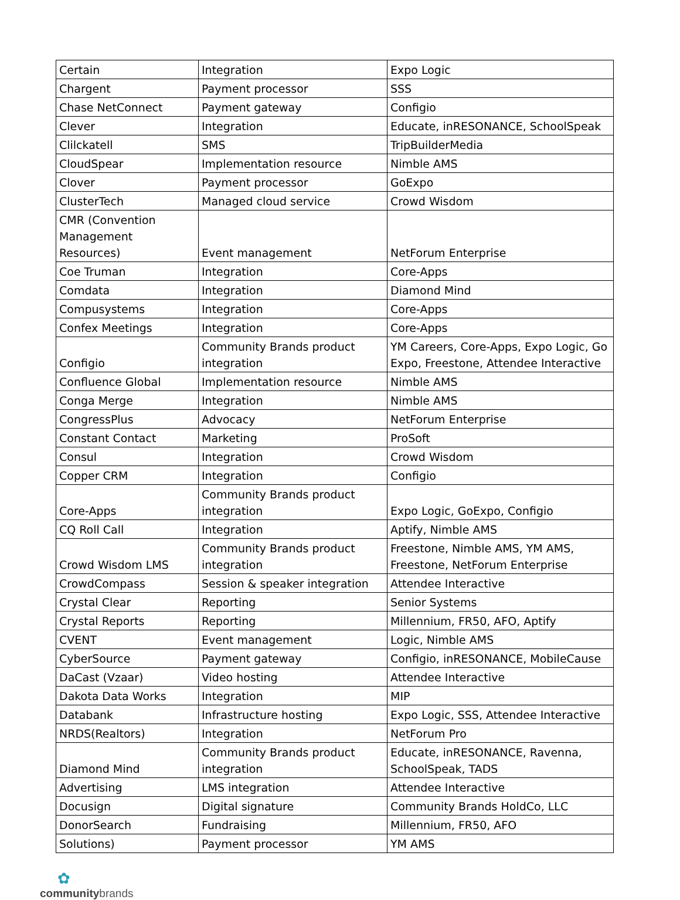| Certain | Integration | Expo Logic |
| Chargent | Payment processor | SSS |
| Chase NetConnect | Payment gateway | Configio |
| Clever | Integration | Educate, inRESONANCE, SchoolSpeak |
| Clilckatell | SMS | TripBuilderMedia |
| CloudSpear | Implementation resource | Nimble AMS |
| Clover | Payment processor | GoExpo |
| ClusterTech | Managed cloud service | Crowd Wisdom |
| CMR (Convention Management Resources) | Event management | NetForum Enterprise |
| Coe Truman | Integration | Core-Apps |
| Comdata | Integration | Diamond Mind |
| Compusystems | Integration | Core-Apps |
| Confex Meetings | Integration | Core-Apps |
| Configio | Community Brands product integration | YM Careers, Core-Apps, Expo Logic, Go Expo, Freestone, Attendee Interactive |
| Confluence Global | Implementation resource | Nimble AMS |
| Conga Merge | Integration | Nimble AMS |
| CongressPlus | Advocacy | NetForum Enterprise |
| Constant Contact | Marketing | ProSoft |
| Consul | Integration | Crowd Wisdom |
| Copper CRM | Integration | Configio |
| Core-Apps | Community Brands product integration | Expo Logic, GoExpo, Configio |
| CQ Roll Call | Integration | Aptify, Nimble AMS |
| Crowd Wisdom LMS | Community Brands product integration | Freestone, Nimble AMS, YM AMS, Freestone, NetForum Enterprise |
| CrowdCompass | Session & speaker integration | Attendee Interactive |
| Crystal Clear | Reporting | Senior Systems |
| Crystal Reports | Reporting | Millennium, FR50, AFO, Aptify |
| CVENT | Event management | Logic, Nimble AMS |
| CyberSource | Payment gateway | Configio, inRESONANCE, MobileCause |
| DaCast (Vzaar) | Video hosting | Attendee Interactive |
| Dakota Data Works | Integration | MIP |
| Databank | Infrastructure hosting | Expo Logic, SSS, Attendee Interactive |
| NRDS(Realtors) | Integration | NetForum Pro |
| Diamond Mind | Community Brands product integration | Educate, inRESONANCE, Ravenna, SchoolSpeak, TADS |
| Advertising | LMS integration | Attendee Interactive |
| Docusign | Digital signature | Community Brands HoldCo, LLC |
| DonorSearch | Fundraising | Millennium, FR50, AFO |
| Solutions) | Payment processor | YM AMS |
✿
communitybrands